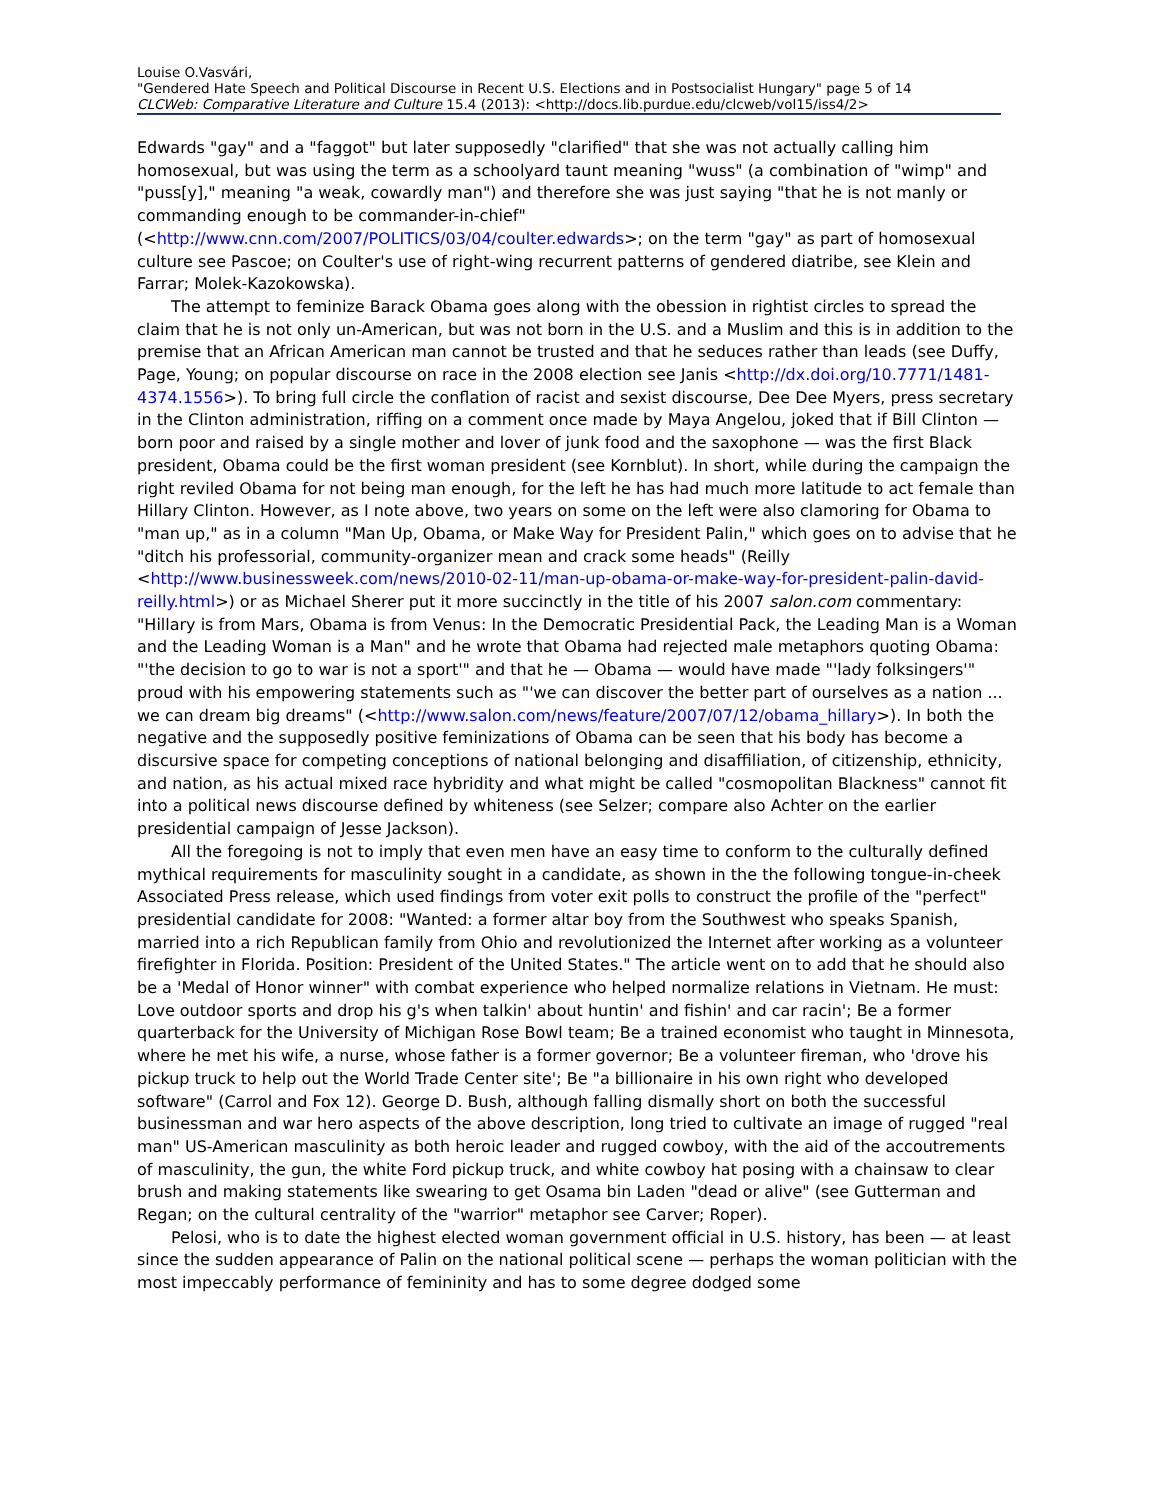Louise O.Vasvári,
"Gendered Hate Speech and Political Discourse in Recent U.S. Elections and in Postsocialist Hungary" page 5 of 14
CLCWeb: Comparative Literature and Culture 15.4 (2013): <http://docs.lib.purdue.edu/clcweb/vol15/iss4/2>
Edwards "gay" and a "faggot" but later supposedly "clarified" that she was not actually calling him homosexual, but was using the term as a schoolyard taunt meaning "wuss" (a combination of "wimp" and "puss[y]," meaning "a weak, cowardly man") and therefore she was just saying "that he is not manly or commanding enough to be commander-in-chief" (<http://www.cnn.com/2007/POLITICS/03/04/coulter.edwards>; on the term "gay" as part of homosexual culture see Pascoe; on Coulter's use of right-wing recurrent patterns of gendered diatribe, see Klein and Farrar; Molek-Kazokowska).
The attempt to feminize Barack Obama goes along with the obession in rightist circles to spread the claim that he is not only un-American, but was not born in the U.S. and a Muslim and this is in addition to the premise that an African American man cannot be trusted and that he seduces rather than leads (see Duffy, Page, Young; on popular discourse on race in the 2008 election see Janis <http://dx.doi.org/10.7771/1481-4374.1556>). To bring full circle the conflation of racist and sexist discourse, Dee Dee Myers, press secretary in the Clinton administration, riffing on a comment once made by Maya Angelou, joked that if Bill Clinton — born poor and raised by a single mother and lover of junk food and the saxophone — was the first Black president, Obama could be the first woman president (see Kornblut). In short, while during the campaign the right reviled Obama for not being man enough, for the left he has had much more latitude to act female than Hillary Clinton. However, as I note above, two years on some on the left were also clamoring for Obama to "man up," as in a column "Man Up, Obama, or Make Way for President Palin," which goes on to advise that he "ditch his professorial, community-organizer mean and crack some heads" (Reilly <http://www.businessweek.com/news/2010-02-11/man-up-obama-or-make-way-for-president-palin-david-reilly.html>) or as Michael Sherer put it more succinctly in the title of his 2007 salon.com commentary: "Hillary is from Mars, Obama is from Venus: In the Democratic Presidential Pack, the Leading Man is a Woman and the Leading Woman is a Man" and he wrote that Obama had rejected male metaphors quoting Obama: "'the decision to go to war is not a sport'" and that he — Obama — would have made "'lady folksingers'" proud with his empowering statements such as "'we can discover the better part of ourselves as a nation ... we can dream big dreams" (<http://www.salon.com/news/feature/2007/07/12/obama_hillary>). In both the negative and the supposedly positive feminizations of Obama can be seen that his body has become a discursive space for competing conceptions of national belonging and disaffiliation, of citizenship, ethnicity, and nation, as his actual mixed race hybridity and what might be called "cosmopolitan Blackness" cannot fit into a political news discourse defined by whiteness (see Selzer; compare also Achter on the earlier presidential campaign of Jesse Jackson).
All the foregoing is not to imply that even men have an easy time to conform to the culturally defined mythical requirements for masculinity sought in a candidate, as shown in the the following tongue-in-cheek Associated Press release, which used findings from voter exit polls to construct the profile of the "perfect" presidential candidate for 2008: "Wanted: a former altar boy from the Southwest who speaks Spanish, married into a rich Republican family from Ohio and revolutionized the Internet after working as a volunteer firefighter in Florida. Position: President of the United States." The article went on to add that he should also be a 'Medal of Honor winner" with combat experience who helped normalize relations in Vietnam. He must: Love outdoor sports and drop his g's when talkin' about huntin' and fishin' and car racin'; Be a former quarterback for the University of Michigan Rose Bowl team; Be a trained economist who taught in Minnesota, where he met his wife, a nurse, whose father is a former governor; Be a volunteer fireman, who 'drove his pickup truck to help out the World Trade Center site'; Be "a billionaire in his own right who developed software" (Carrol and Fox 12). George D. Bush, although falling dismally short on both the successful businessman and war hero aspects of the above description, long tried to cultivate an image of rugged "real man" US-American masculinity as both heroic leader and rugged cowboy, with the aid of the accoutrements of masculinity, the gun, the white Ford pickup truck, and white cowboy hat posing with a chainsaw to clear brush and making statements like swearing to get Osama bin Laden "dead or alive" (see Gutterman and Regan; on the cultural centrality of the "warrior" metaphor see Carver; Roper).
Pelosi, who is to date the highest elected woman government official in U.S. history, has been — at least since the sudden appearance of Palin on the national political scene — perhaps the woman politician with the most impeccably performance of femininity and has to some degree dodged some